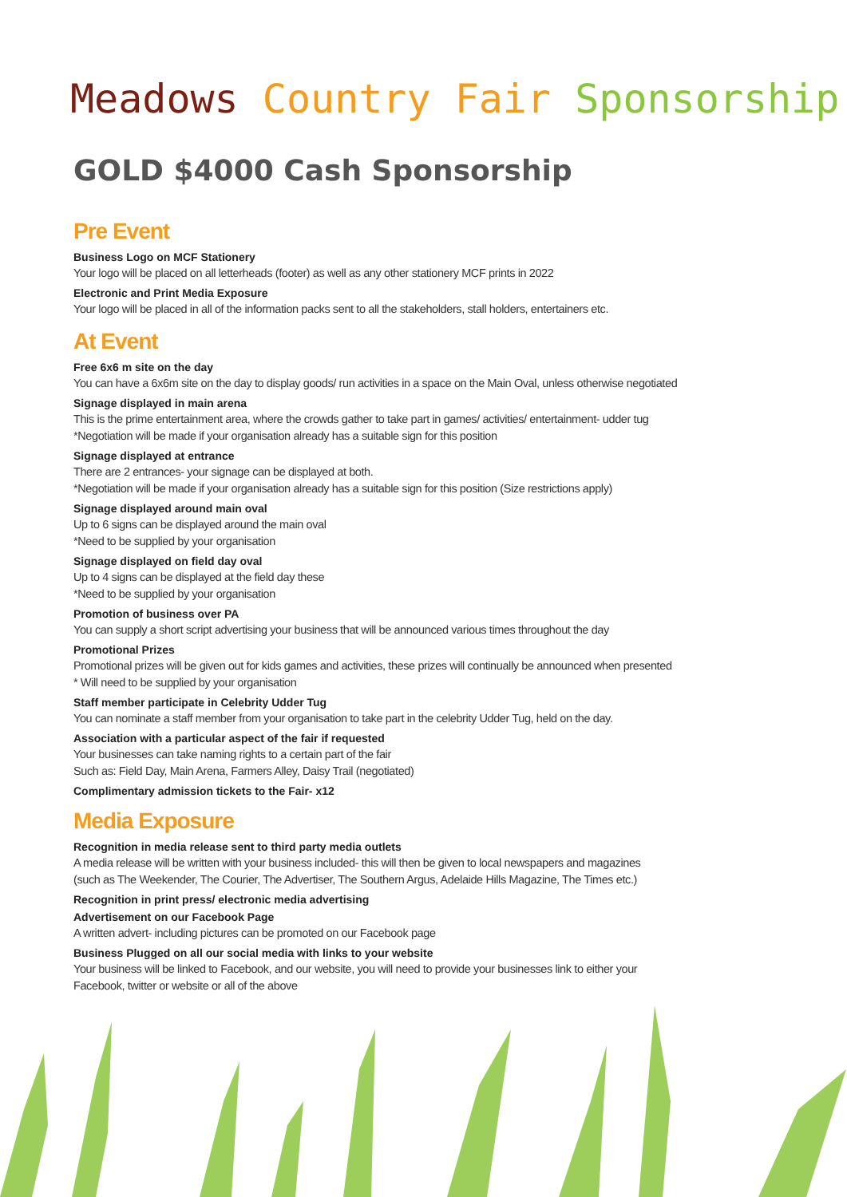Meadows Country Fair Sponsorship
GOLD $4000 Cash Sponsorship
Pre Event
Business Logo on MCF Stationery
Your logo will be placed on all letterheads (footer) as well as any other stationery MCF prints in 2022
Electronic and Print Media Exposure
Your logo will be placed in all of the information packs sent to all the stakeholders, stall holders, entertainers etc.
At Event
Free 6x6 m site on the day
You can have a 6x6m site on the day to display goods/ run activities in a space on the Main Oval, unless otherwise negotiated
Signage displayed in main arena
This is the prime entertainment area, where the crowds gather to take part in games/ activities/ entertainment- udder tug
*Negotiation will be made if your organisation already has a suitable sign for this position
Signage displayed at entrance
There are 2 entrances- your signage can be displayed at both.
*Negotiation will be made if your organisation already has a suitable sign for this position (Size restrictions apply)
Signage displayed around main oval
Up to 6 signs can be displayed around the main oval
*Need to be supplied by your organisation
Signage displayed on field day oval
Up to 4 signs can be displayed at the field day these
*Need to be supplied by your organisation
Promotion of business over PA
You can supply a short script advertising your business that will be announced various times throughout the day
Promotional Prizes
Promotional prizes will be given out for kids games and activities, these prizes will continually be announced when presented
* Will need to be supplied by your organisation
Staff member participate in Celebrity Udder Tug
You can nominate a staff member from your organisation to take part in the celebrity Udder Tug, held on the day.
Association with a particular aspect of the fair if requested
Your businesses can take naming rights to a certain part of the fair
Such as: Field Day, Main Arena, Farmers Alley, Daisy Trail (negotiated)
Complimentary admission tickets to the Fair- x12
Media Exposure
Recognition in media release sent to third party media outlets
A media release will be written with your business included- this will then be given to local newspapers and magazines
(such as The Weekender, The Courier, The Advertiser, The Southern Argus, Adelaide Hills Magazine, The Times etc.)
Recognition in print press/ electronic media advertising
Advertisement on our Facebook Page
A written advert- including pictures can be promoted on our Facebook page
Business Plugged on all our social media with links to your website
Your business will be linked to Facebook, and our website, you will need to provide your businesses link to either your
Facebook, twitter or website or all of the above